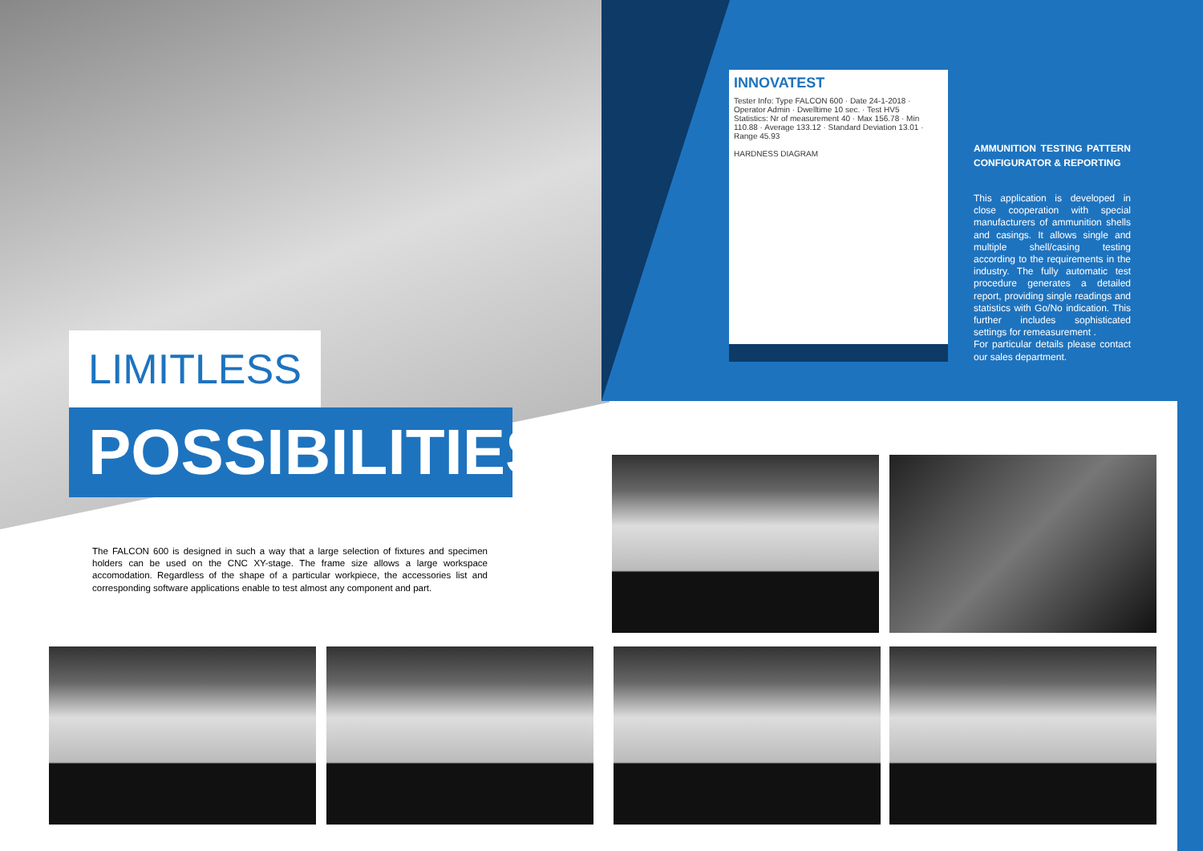LIMITLESS
POSSIBILITIES
INNOVATEST
Tester Info: Type FALCON 600 · Date 24-1-2018 · Operator Admin · Dwelltime 10 sec. · Test HV5
Statistics: Nr of measurement 40 · Max 156.78 · Min 110.88 · Average 133.12 · Standard Deviation 13.01 · Range 45.93
HARDNESS DIAGRAM
AMMUNITION TESTING PATTERN CONFIGURATOR & REPORTING
This application is developed in close cooperation with special manufacturers of ammunition shells and casings. It allows single and multiple shell/casing testing according to the requirements in the industry. The fully automatic test procedure generates a detailed report, providing single readings and statistics with Go/No indication. This further includes sophisticated settings for remeasurement .
For particular details please contact our sales department.
The FALCON 600 is designed in such a way that a large selection of fixtures and specimen holders can be used on the CNC XY-stage. The frame size allows a large workspace accomodation. Regardless of the shape of a particular workpiece, the accessories list and corresponding software applications enable to test almost any component and part.